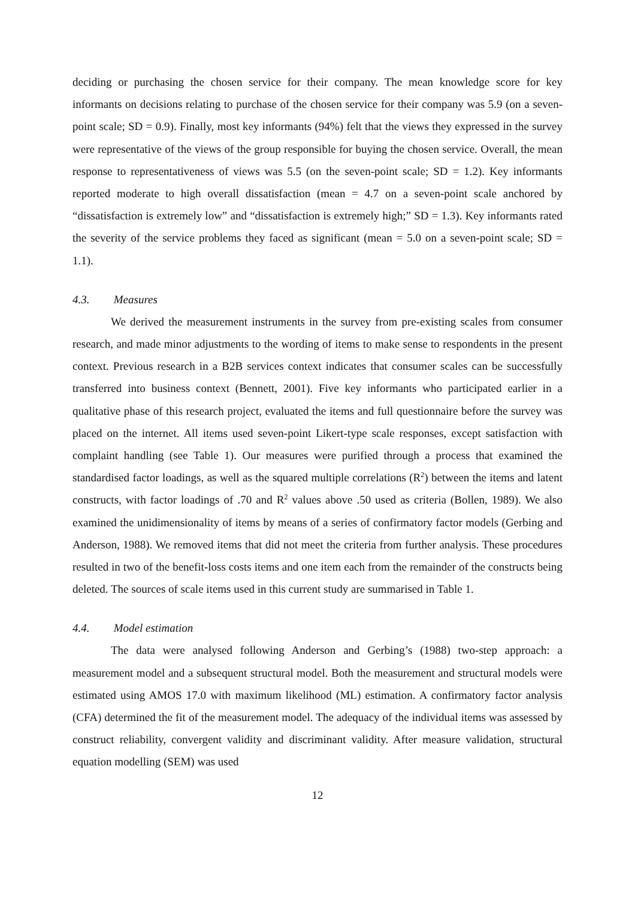deciding or purchasing the chosen service for their company. The mean knowledge score for key informants on decisions relating to purchase of the chosen service for their company was 5.9 (on a seven-point scale; SD = 0.9). Finally, most key informants (94%) felt that the views they expressed in the survey were representative of the views of the group responsible for buying the chosen service. Overall, the mean response to representativeness of views was 5.5 (on the seven-point scale; SD = 1.2). Key informants reported moderate to high overall dissatisfaction (mean = 4.7 on a seven-point scale anchored by “dissatisfaction is extremely low” and “dissatisfaction is extremely high;” SD = 1.3). Key informants rated the severity of the service problems they faced as significant (mean = 5.0 on a seven-point scale; SD = 1.1).
4.3. Measures
We derived the measurement instruments in the survey from pre-existing scales from consumer research, and made minor adjustments to the wording of items to make sense to respondents in the present context. Previous research in a B2B services context indicates that consumer scales can be successfully transferred into business context (Bennett, 2001). Five key informants who participated earlier in a qualitative phase of this research project, evaluated the items and full questionnaire before the survey was placed on the internet. All items used seven-point Likert-type scale responses, except satisfaction with complaint handling (see Table 1). Our measures were purified through a process that examined the standardised factor loadings, as well as the squared multiple correlations (R<sup>2</sup>) between the items and latent constructs, with factor loadings of .70 and R<sup>2</sup> values above .50 used as criteria (Bollen, 1989). We also examined the unidimensionality of items by means of a series of confirmatory factor models (Gerbing and Anderson, 1988). We removed items that did not meet the criteria from further analysis. These procedures resulted in two of the benefit-loss costs items and one item each from the remainder of the constructs being deleted. The sources of scale items used in this current study are summarised in Table 1.
4.4. Model estimation
The data were analysed following Anderson and Gerbing’s (1988) two-step approach: a measurement model and a subsequent structural model. Both the measurement and structural models were estimated using AMOS 17.0 with maximum likelihood (ML) estimation. A confirmatory factor analysis (CFA) determined the fit of the measurement model. The adequacy of the individual items was assessed by construct reliability, convergent validity and discriminant validity. After measure validation, structural equation modelling (SEM) was used
12